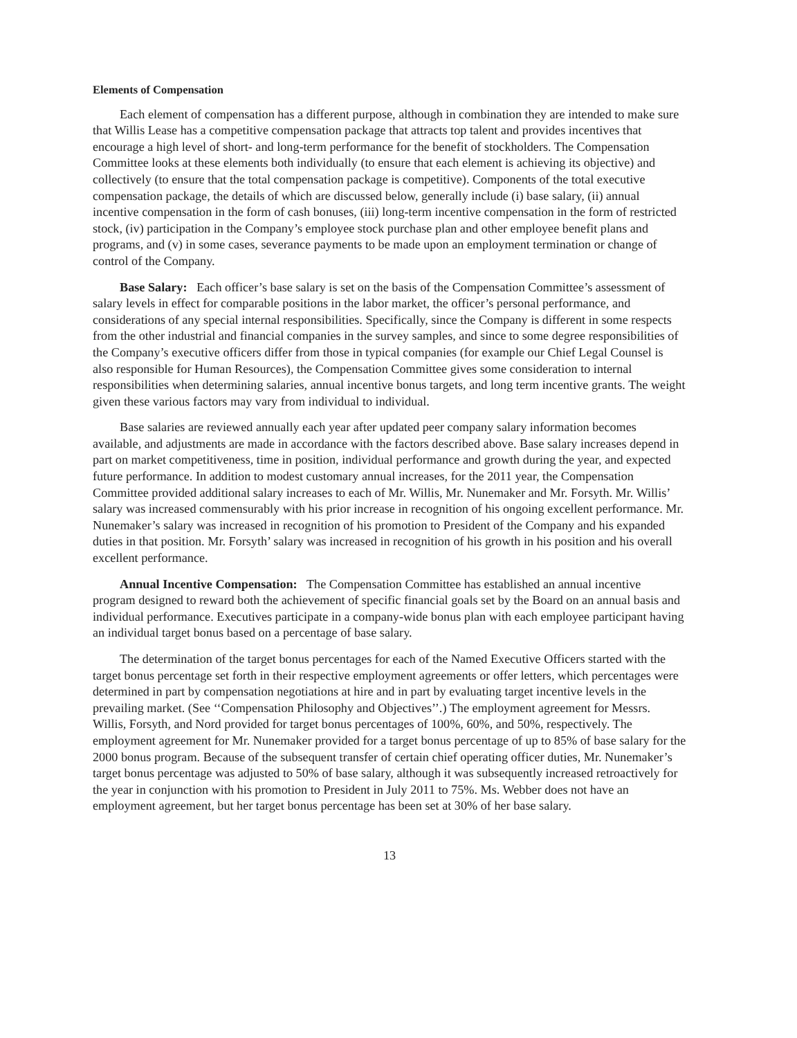Elements of Compensation
Each element of compensation has a different purpose, although in combination they are intended to make sure that Willis Lease has a competitive compensation package that attracts top talent and provides incentives that encourage a high level of short- and long-term performance for the benefit of stockholders. The Compensation Committee looks at these elements both individually (to ensure that each element is achieving its objective) and collectively (to ensure that the total compensation package is competitive). Components of the total executive compensation package, the details of which are discussed below, generally include (i) base salary, (ii) annual incentive compensation in the form of cash bonuses, (iii) long-term incentive compensation in the form of restricted stock, (iv) participation in the Company’s employee stock purchase plan and other employee benefit plans and programs, and (v) in some cases, severance payments to be made upon an employment termination or change of control of the Company.
Base Salary: Each officer’s base salary is set on the basis of the Compensation Committee’s assessment of salary levels in effect for comparable positions in the labor market, the officer’s personal performance, and considerations of any special internal responsibilities. Specifically, since the Company is different in some respects from the other industrial and financial companies in the survey samples, and since to some degree responsibilities of the Company’s executive officers differ from those in typical companies (for example our Chief Legal Counsel is also responsible for Human Resources), the Compensation Committee gives some consideration to internal responsibilities when determining salaries, annual incentive bonus targets, and long term incentive grants. The weight given these various factors may vary from individual to individual.
Base salaries are reviewed annually each year after updated peer company salary information becomes available, and adjustments are made in accordance with the factors described above. Base salary increases depend in part on market competitiveness, time in position, individual performance and growth during the year, and expected future performance. In addition to modest customary annual increases, for the 2011 year, the Compensation Committee provided additional salary increases to each of Mr. Willis, Mr. Nunemaker and Mr. Forsyth. Mr. Willis’ salary was increased commensurably with his prior increase in recognition of his ongoing excellent performance. Mr. Nunemaker’s salary was increased in recognition of his promotion to President of the Company and his expanded duties in that position. Mr. Forsyth’ salary was increased in recognition of his growth in his position and his overall excellent performance.
Annual Incentive Compensation: The Compensation Committee has established an annual incentive program designed to reward both the achievement of specific financial goals set by the Board on an annual basis and individual performance. Executives participate in a company-wide bonus plan with each employee participant having an individual target bonus based on a percentage of base salary.
The determination of the target bonus percentages for each of the Named Executive Officers started with the target bonus percentage set forth in their respective employment agreements or offer letters, which percentages were determined in part by compensation negotiations at hire and in part by evaluating target incentive levels in the prevailing market. (See ‘‘Compensation Philosophy and Objectives’’.) The employment agreement for Messrs. Willis, Forsyth, and Nord provided for target bonus percentages of 100%, 60%, and 50%, respectively. The employment agreement for Mr. Nunemaker provided for a target bonus percentage of up to 85% of base salary for the 2000 bonus program. Because of the subsequent transfer of certain chief operating officer duties, Mr. Nunemaker’s target bonus percentage was adjusted to 50% of base salary, although it was subsequently increased retroactively for the year in conjunction with his promotion to President in July 2011 to 75%. Ms. Webber does not have an employment agreement, but her target bonus percentage has been set at 30% of her base salary.
13